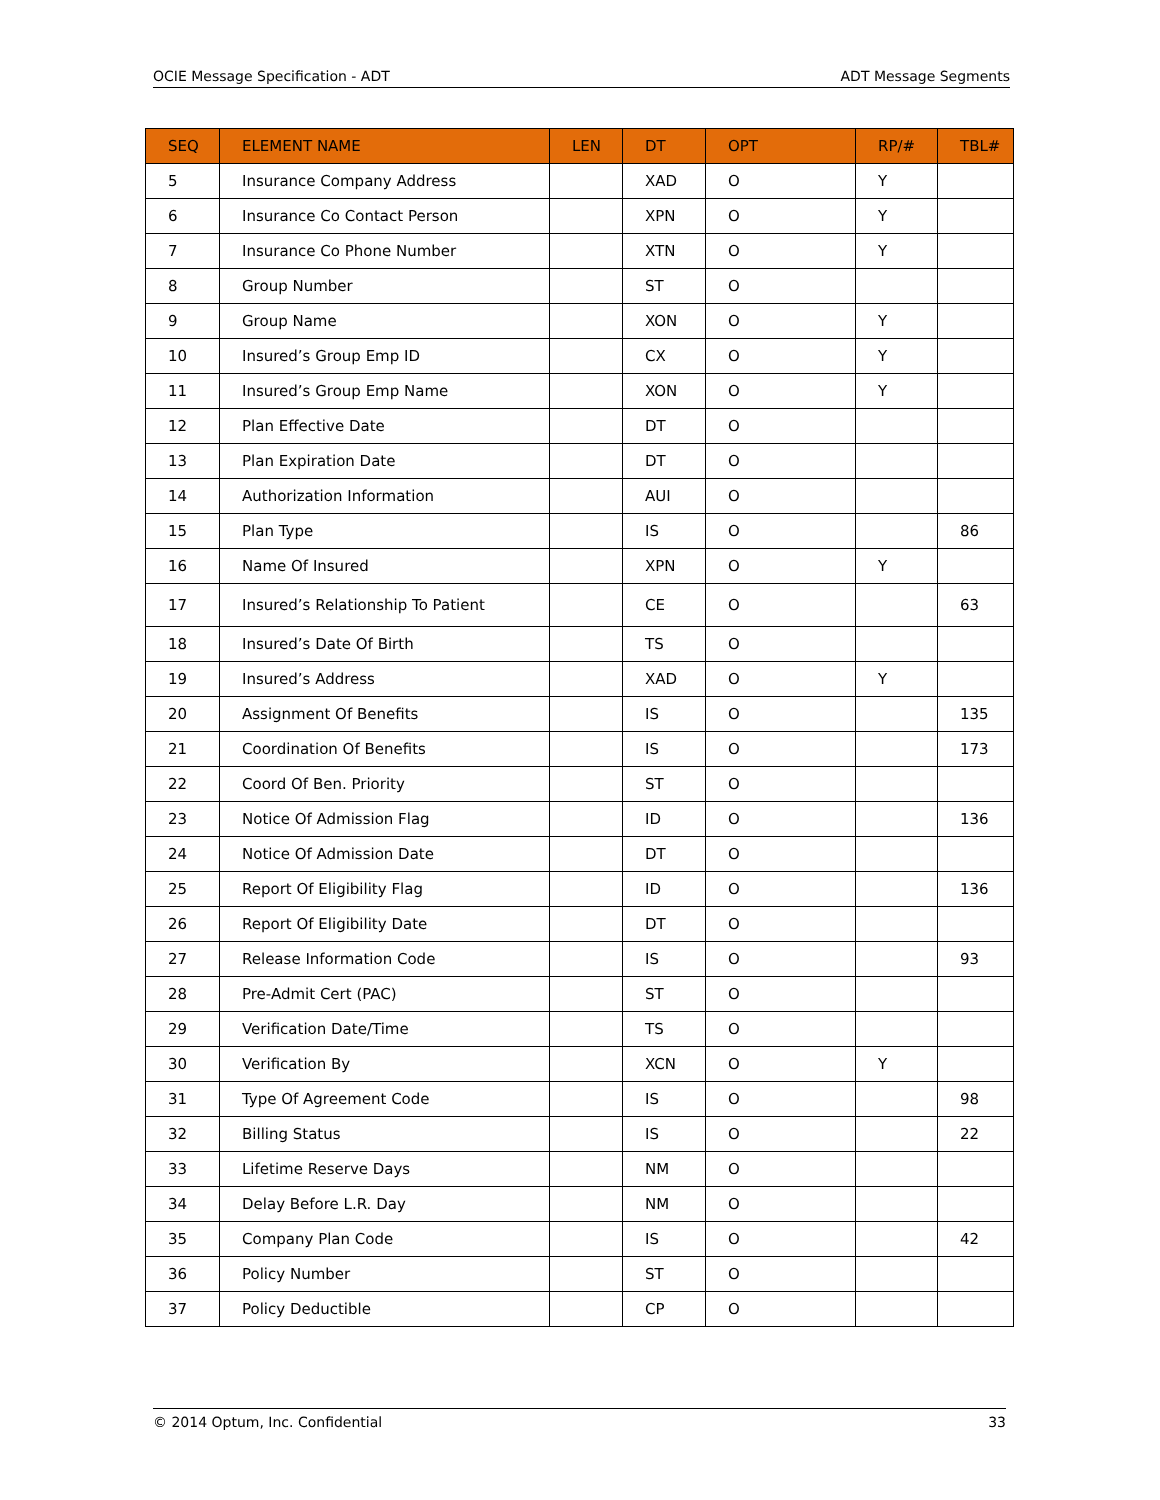OCIE Message Specification - ADT ADT Message Segments
| SEQ | ELEMENT NAME | LEN | DT | OPT | RP/# | TBL# |
| --- | --- | --- | --- | --- | --- | --- |
| 5 | Insurance Company Address | | XAD | O | Y | |
| 6 | Insurance Co Contact Person | | XPN | O | Y | |
| 7 | Insurance Co Phone Number | | XTN | O | Y | |
| 8 | Group Number | | ST | O | | |
| 9 | Group Name | | XON | O | Y | |
| 10 | Insured’s Group Emp ID | | CX | O | Y | |
| 11 | Insured’s Group Emp Name | | XON | O | Y | |
| 12 | Plan Effective Date | | DT | O | | |
| 13 | Plan Expiration Date | | DT | O | | |
| 14 | Authorization Information | | AUI | O | | |
| 15 | Plan Type | | IS | O | | 86 |
| 16 | Name Of Insured | | XPN | O | Y | |
| 17 | Insured’s Relationship To Patient | | CE | O | | 63 |
| 18 | Insured’s Date Of Birth | | TS | O | | |
| 19 | Insured’s Address | | XAD | O | Y | |
| 20 | Assignment Of Benefits | | IS | O | | 135 |
| 21 | Coordination Of Benefits | | IS | O | | 173 |
| 22 | Coord Of Ben. Priority | | ST | O | | |
| 23 | Notice Of Admission Flag | | ID | O | | 136 |
| 24 | Notice Of Admission Date | | DT | O | | |
| 25 | Report Of Eligibility Flag | | ID | O | | 136 |
| 26 | Report Of Eligibility Date | | DT | O | | |
| 27 | Release Information Code | | IS | O | | 93 |
| 28 | Pre-Admit Cert (PAC) | | ST | O | | |
| 29 | Verification Date/Time | | TS | O | | |
| 30 | Verification By | | XCN | O | Y | |
| 31 | Type Of Agreement Code | | IS | O | | 98 |
| 32 | Billing Status | | IS | O | | 22 |
| 33 | Lifetime Reserve Days | | NM | O | | |
| 34 | Delay Before L.R. Day | | NM | O | | |
| 35 | Company Plan Code | | IS | O | | 42 |
| 36 | Policy Number | | ST | O | | |
| 37 | Policy Deductible | | CP | O | | |
© 2014 Optum, Inc. Confidential 33